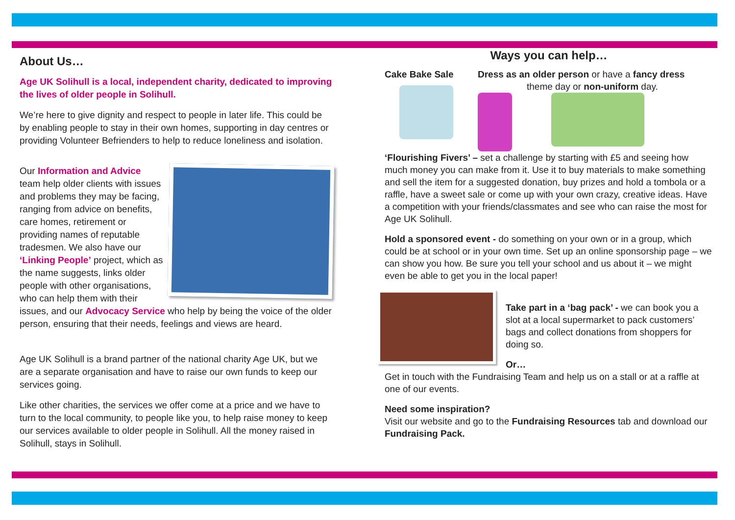About Us…
Age UK Solihull is a local, independent charity, dedicated to improving the lives of older people in Solihull.
We’re here to give dignity and respect to people in later life. This could be by enabling people to stay in their own homes, supporting in day centres or providing Volunteer Befrienders to help to reduce loneliness and isolation.
Our Information and Advice team help older clients with issues and problems they may be facing, ranging from advice on benefits, care homes, retirement or providing names of reputable tradesmen. We also have our ‘Linking People’ project, which as the name suggests, links older people with other organisations, who can help them with their issues, and our Advocacy Service who help by being the voice of the older person, ensuring that their needs, feelings and views are heard.
Age UK Solihull is a brand partner of the national charity Age UK, but we are a separate organisation and have to raise our own funds to keep our services going.
Like other charities, the services we offer come at a price and we have to turn to the local community, to people like you, to help raise money to keep our services available to older people in Solihull. All the money raised in Solihull, stays in Solihull.
Ways you can help…
Cake Bake Sale Dress as an older person or have a fancy dress
theme day or non-uniform day.
‘Flourishing Fivers’ – set a challenge by starting with £5 and seeing how much money you can make from it. Use it to buy materials to make something and sell the item for a suggested donation, buy prizes and hold a tombola or a raffle, have a sweet sale or come up with your own crazy, creative ideas. Have a competition with your friends/classmates and see who can raise the most for Age UK Solihull.
Hold a sponsored event - do something on your own or in a group, which could be at school or in your own time. Set up an online sponsorship page – we can show you how. Be sure you tell your school and us about it – we might even be able to get you in the local paper!
Take part in a ‘bag pack’ - we can book you a slot at a local supermarket to pack customers’ bags and collect donations from shoppers for doing so.
Or…
Get in touch with the Fundraising Team and help us on a stall or at a raffle at one of our events.
Need some inspiration?
Visit our website and go to the Fundraising Resources tab and download our Fundraising Pack.